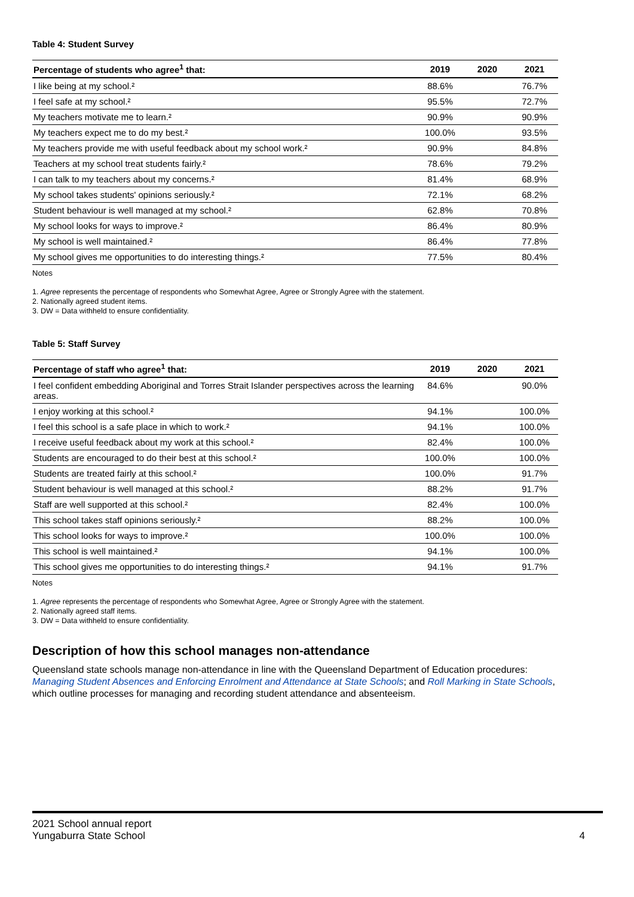Table 4: Student Survey
| Percentage of students who agree<sup>1</sup> that: | 2019 | 2020 | 2021 |
| --- | --- | --- | --- |
| I like being at my school.² | 88.6% | | 76.7% |
| I feel safe at my school.² | 95.5% | | 72.7% |
| My teachers motivate me to learn.² | 90.9% | | 90.9% |
| My teachers expect me to do my best.² | 100.0% | | 93.5% |
| My teachers provide me with useful feedback about my school work.² | 90.9% | | 84.8% |
| Teachers at my school treat students fairly.² | 78.6% | | 79.2% |
| I can talk to my teachers about my concerns.² | 81.4% | | 68.9% |
| My school takes students' opinions seriously.² | 72.1% | | 68.2% |
| Student behaviour is well managed at my school.² | 62.8% | | 70.8% |
| My school looks for ways to improve.² | 86.4% | | 80.9% |
| My school is well maintained.² | 86.4% | | 77.8% |
| My school gives me opportunities to do interesting things.² | 77.5% | | 80.4% |
Notes
1. Agree represents the percentage of respondents who Somewhat Agree, Agree or Strongly Agree with the statement.
2. Nationally agreed student items.
3. DW = Data withheld to ensure confidentiality.
Table 5: Staff Survey
| Percentage of staff who agree<sup>1</sup> that: | 2019 | 2020 | 2021 |
| --- | --- | --- | --- |
| I feel confident embedding Aboriginal and Torres Strait Islander perspectives across the learning areas. | 84.6% | | 90.0% |
| I enjoy working at this school.² | 94.1% | | 100.0% |
| I feel this school is a safe place in which to work.² | 94.1% | | 100.0% |
| I receive useful feedback about my work at this school.² | 82.4% | | 100.0% |
| Students are encouraged to do their best at this school.² | 100.0% | | 100.0% |
| Students are treated fairly at this school.² | 100.0% | | 91.7% |
| Student behaviour is well managed at this school.² | 88.2% | | 91.7% |
| Staff are well supported at this school.² | 82.4% | | 100.0% |
| This school takes staff opinions seriously.² | 88.2% | | 100.0% |
| This school looks for ways to improve.² | 100.0% | | 100.0% |
| This school is well maintained.² | 94.1% | | 100.0% |
| This school gives me opportunities to do interesting things.² | 94.1% | | 91.7% |
Notes
1. Agree represents the percentage of respondents who Somewhat Agree, Agree or Strongly Agree with the statement.
2. Nationally agreed staff items.
3. DW = Data withheld to ensure confidentiality.
Description of how this school manages non-attendance
Queensland state schools manage non-attendance in line with the Queensland Department of Education procedures: Managing Student Absences and Enforcing Enrolment and Attendance at State Schools; and Roll Marking in State Schools, which outline processes for managing and recording student attendance and absenteeism.
2021 School annual report
Yungaburra State School
4